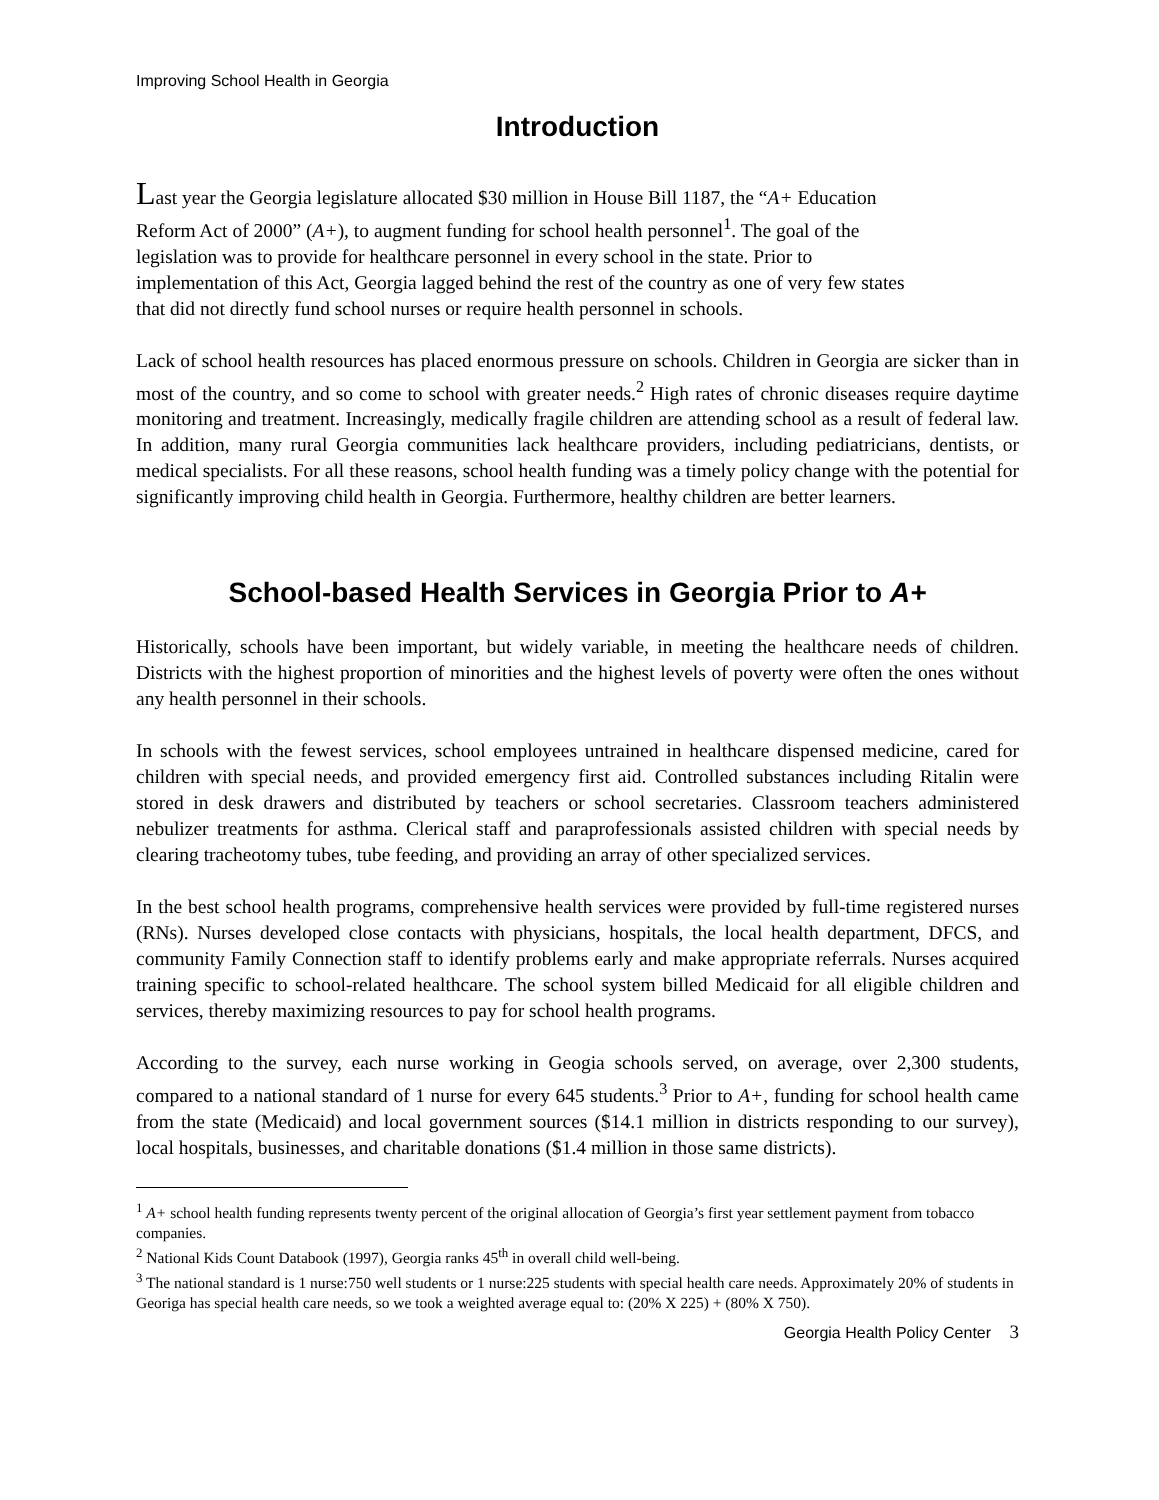Improving School Health in Georgia
Introduction
Last year the Georgia legislature allocated $30 million in House Bill 1187, the “A+ Education Reform Act of 2000” (A+), to augment funding for school health personnel<sup>1</sup>. The goal of the legislation was to provide for healthcare personnel in every school in the state. Prior to implementation of this Act, Georgia lagged behind the rest of the country as one of very few states that did not directly fund school nurses or require health personnel in schools.
Lack of school health resources has placed enormous pressure on schools. Children in Georgia are sicker than in most of the country, and so come to school with greater needs.<sup>2</sup> High rates of chronic diseases require daytime monitoring and treatment. Increasingly, medically fragile children are attending school as a result of federal law. In addition, many rural Georgia communities lack healthcare providers, including pediatricians, dentists, or medical specialists. For all these reasons, school health funding was a timely policy change with the potential for significantly improving child health in Georgia. Furthermore, healthy children are better learners.
School-based Health Services in Georgia Prior to A+
Historically, schools have been important, but widely variable, in meeting the healthcare needs of children. Districts with the highest proportion of minorities and the highest levels of poverty were often the ones without any health personnel in their schools.
In schools with the fewest services, school employees untrained in healthcare dispensed medicine, cared for children with special needs, and provided emergency first aid. Controlled substances including Ritalin were stored in desk drawers and distributed by teachers or school secretaries. Classroom teachers administered nebulizer treatments for asthma. Clerical staff and paraprofessionals assisted children with special needs by clearing tracheotomy tubes, tube feeding, and providing an array of other specialized services.
In the best school health programs, comprehensive health services were provided by full-time registered nurses (RNs). Nurses developed close contacts with physicians, hospitals, the local health department, DFCS, and community Family Connection staff to identify problems early and make appropriate referrals. Nurses acquired training specific to school-related healthcare. The school system billed Medicaid for all eligible children and services, thereby maximizing resources to pay for school health programs.
According to the survey, each nurse working in Geogia schools served, on average, over 2,300 students, compared to a national standard of 1 nurse for every 645 students.<sup>3</sup> Prior to A+, funding for school health came from the state (Medicaid) and local government sources ($14.1 million in districts responding to our survey), local hospitals, businesses, and charitable donations ($1.4 million in those same districts).
<sup>1</sup> A+ school health funding represents twenty percent of the original allocation of Georgia’s first year settlement payment from tobacco companies.
<sup>2</sup> National Kids Count Databook (1997), Georgia ranks 45<sup>th</sup> in overall child well-being.
<sup>3</sup> The national standard is 1 nurse:750 well students or 1 nurse:225 students with special health care needs. Approximately 20% of students in Georiga has special health care needs, so we took a weighted average equal to: (20% X 225) + (80% X 750).
Georgia Health Policy Center 3